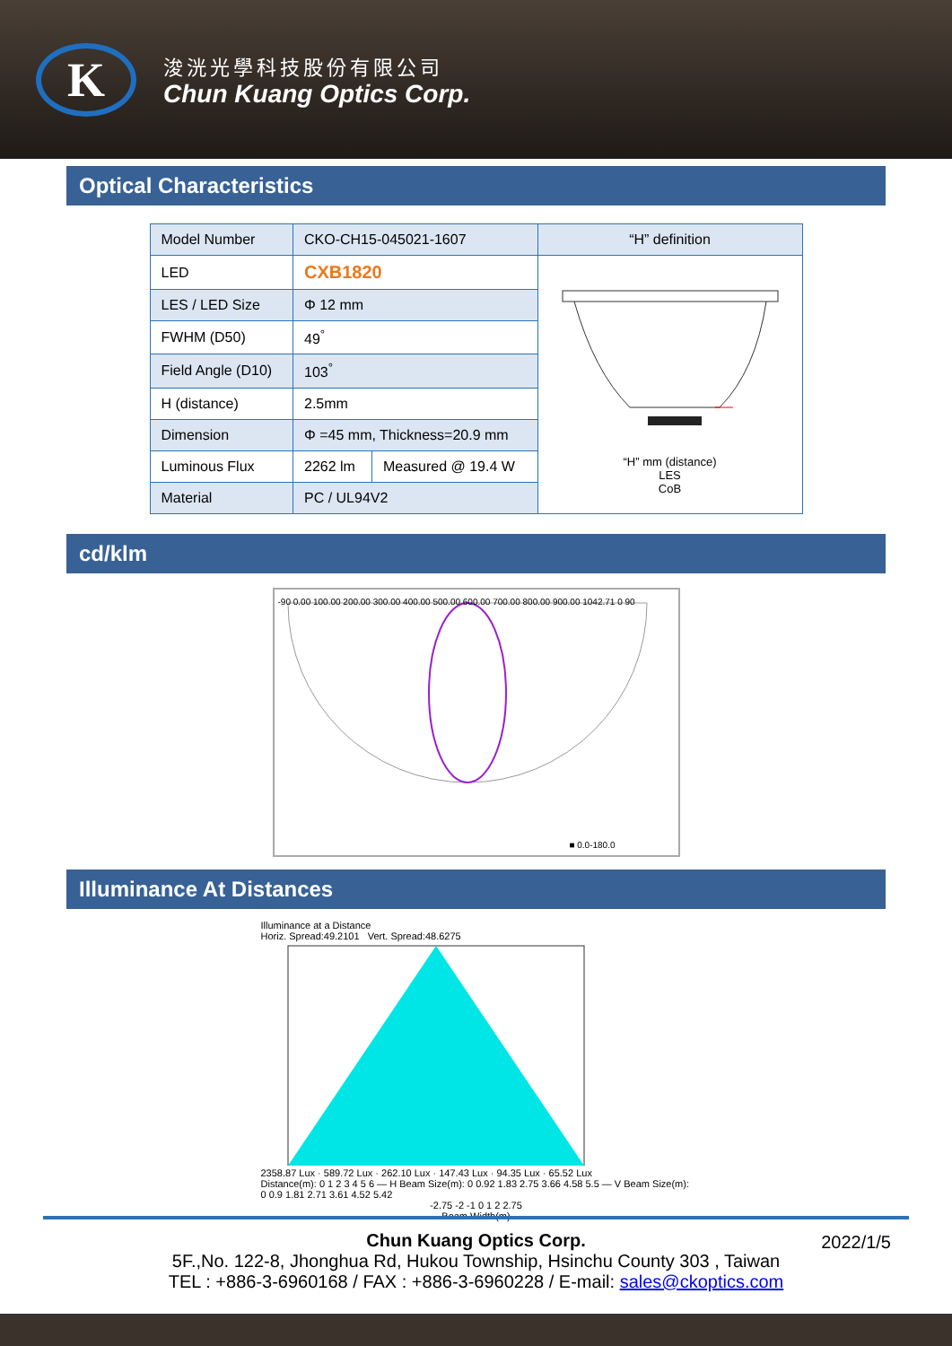K
浚洸光學科技股份有限公司
Chun Kuang Optics Corp.
Optical Characteristics
| Model Number | CKO-CH15-045021-1607 | | “H” definition |
| LED | CXB1820 | | “H” mm (distance) LES CoB |
| LES / LED Size | Φ 12 mm | | |
| FWHM (D50) | 49<sup>°</sup> | | |
| Field Angle (D10) | 103<sup>°</sup> | | |
| H (distance) | 2.5mm | | |
| Dimension | Φ =45 mm, Thickness=20.9 mm | | |
| Luminous Flux | 2262 lm | Measured @ 19.4 W | |
| Material | PC / UL94V2 | | |
cd/klm
-90 0.00 100.00 200.00 300.00 400.00 500.00 600.00 700.00 800.00 900.00 1042.71 0 90
■ 0.0-180.0
Illuminance At Distances
Illuminance at a Distance
Horiz. Spread:49.2101 Vert. Spread:48.6275
2358.87 Lux · 589.72 Lux · 262.10 Lux · 147.43 Lux · 94.35 Lux · 65.52 Lux
Distance(m): 0 1 2 3 4 5 6 — H Beam Size(m): 0 0.92 1.83 2.75 3.66 4.58 5.5 — V Beam Size(m): 0 0.9 1.81 2.71 3.61 4.52 5.42
-2.75 -2 -1 0 1 2 2.75
Beam Width(m)
2022/1/5 Chun Kuang Optics Corp.
5F.,No. 122-8, Jhonghua Rd, Hukou Township, Hsinchu County 303 , Taiwan
TEL : +886-3-6960168 / FAX : +886-3-6960228 / E-mail: sales@ckoptics.com